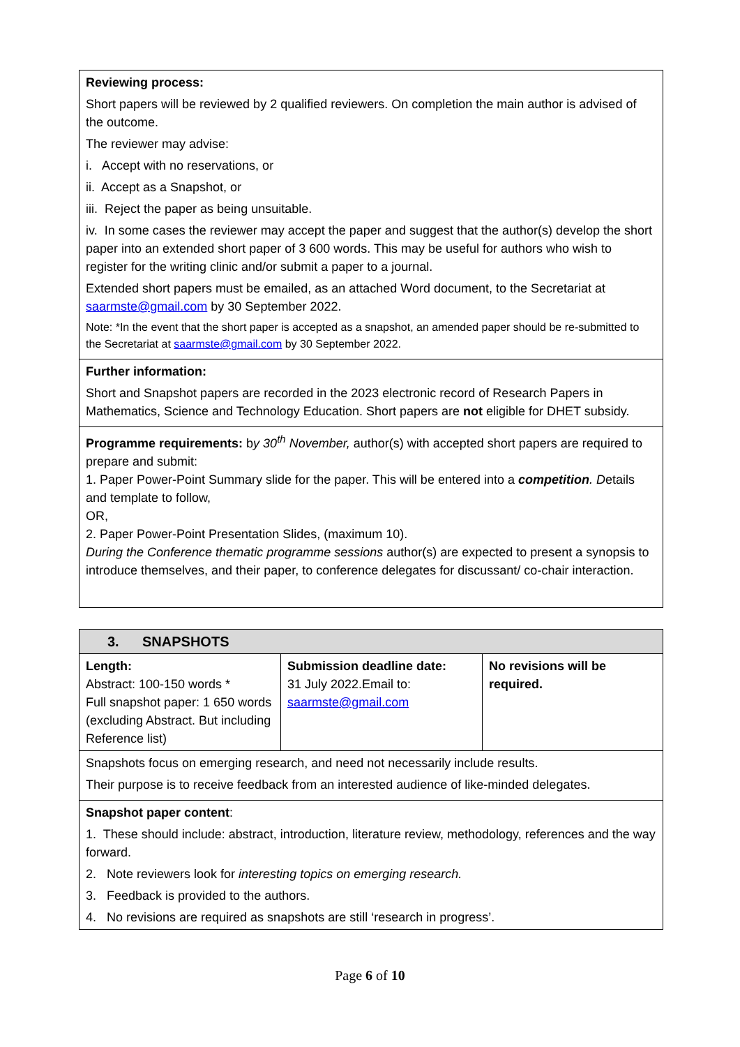| Reviewing process: Short papers will be reviewed by 2 qualified reviewers. On completion the main author is advised of the outcome. The reviewer may advise: i. Accept with no reservations, or ii. Accept as a Snapshot, or iii. Reject the paper as being unsuitable. iv. In some cases the reviewer may accept the paper and suggest that the author(s) develop the short paper into an extended short paper of 3 600 words. This may be useful for authors who wish to register for the writing clinic and/or submit a paper to a journal. Extended short papers must be emailed, as an attached Word document, to the Secretariat at saarmste@gmail.com by 30 September 2022. Note: *In the event that the short paper is accepted as a snapshot, an amended paper should be re-submitted to the Secretariat at saarmste@gmail.com by 30 September 2022. |
| Further information: Short and Snapshot papers are recorded in the 2023 electronic record of Research Papers in Mathematics, Science and Technology Education. Short papers are not eligible for DHET subsidy. |
| Programme requirements: b y 30<sup>th</sup> November, author(s) with accepted short papers are required to prepare and submit: 1. Paper Power-Point Summary slide for the paper. This will be entered into a competition . D etails and template to follow, OR, 2. Paper Power-Point Presentation Slides, (maximum 10). During the Conference thematic programme sessions author(s) are expected to present a synopsis to introduce themselves, and their paper, to conference delegates for discussant/ co-chair interaction. |
| 3. SNAPSHOTS | | |
| Length: Abstract: 100-150 words * Full snapshot paper: 1 650 words (excluding Abstract. But including Reference list) | Submission deadline date: 31 July 2022.Email to: saarmste@gmail.com | No revisions will be required. |
| Snapshots focus on emerging research, and need not necessarily include results. Their purpose is to receive feedback from an interested audience of like-minded delegates. | | |
| Snapshot paper content : 1. These should include: abstract, introduction, literature review, methodology, references and the way forward. 2. Note reviewers look for interesting topics on emerging research. 3. Feedback is provided to the authors. 4. No revisions are required as snapshots are still ‘research in progress’. | | |
Page 6 of 10